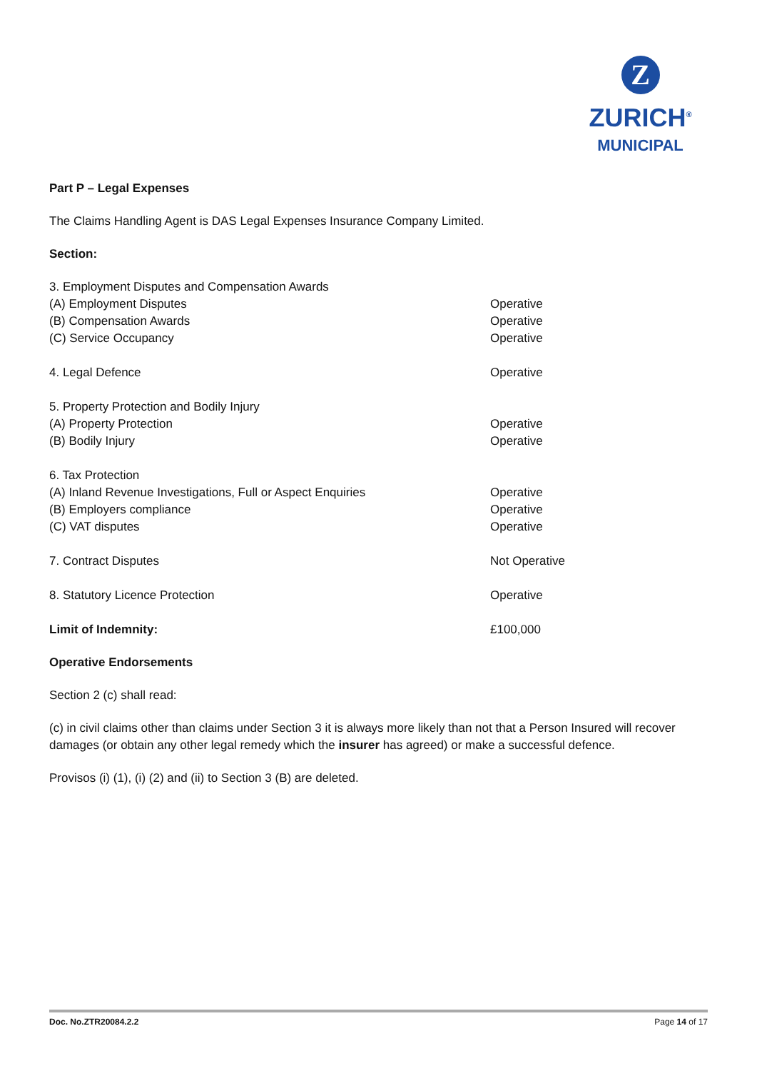Z
ZURICH<sup>®</sup>
MUNICIPAL
Part P – Legal Expenses
The Claims Handling Agent is DAS Legal Expenses Insurance Company Limited.
Section:
| 3. Employment Disputes and Compensation Awards | |
| (A) Employment Disputes | Operative |
| (B) Compensation Awards | Operative |
| (C) Service Occupancy | Operative |
| 4. Legal Defence | Operative |
| 5. Property Protection and Bodily Injury | |
| (A) Property Protection | Operative |
| (B) Bodily Injury | Operative |
| 6. Tax Protection | |
| (A) Inland Revenue Investigations, Full or Aspect Enquiries | Operative |
| (B) Employers compliance | Operative |
| (C) VAT disputes | Operative |
| 7. Contract Disputes | Not Operative |
| 8. Statutory Licence Protection | Operative |
| Limit of Indemnity: | £100,000 |
Operative Endorsements
Section 2 (c) shall read:
(c) in civil claims other than claims under Section 3 it is always more likely than not that a Person Insured will recover damages (or obtain any other legal remedy which the insurer has agreed) or make a successful defence.
Provisos (i) (1), (i) (2) and (ii) to Section 3 (B) are deleted.
Doc. No.ZTR20084.2.2 Page 14 of 17